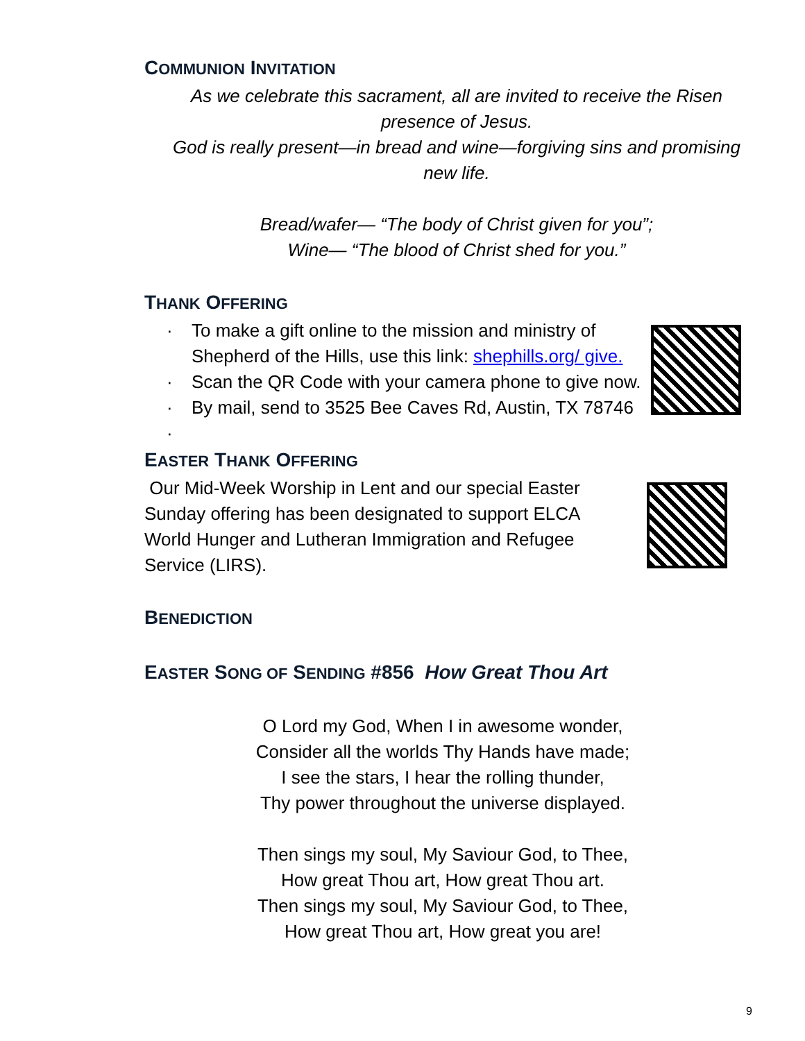COMMUNION INVITATION
As we celebrate this sacrament, all are invited to receive the Risen presence of Jesus.
God is really present—in bread and wine—forgiving sins and promising new life.
Bread/wafer— “The body of Christ given for you”;
Wine— “The blood of Christ shed for you.”
THANK OFFERING
· To make a gift online to the mission and ministry of Shepherd of the Hills, use this link: shephills.org/ give.
· Scan the QR Code with your camera phone to give now.
· By mail, send to 3525 Bee Caves Rd, Austin, TX 78746
·
EASTER THANK OFFERING
Our Mid-Week Worship in Lent and our special Easter Sunday offering has been designated to support ELCA World Hunger and Lutheran Immigration and Refugee Service (LIRS).
BENEDICTION
EASTER SONG OF SENDING #856 How Great Thou Art
O Lord my God, When I in awesome wonder,
Consider all the worlds Thy Hands have made;
I see the stars, I hear the rolling thunder,
Thy power throughout the universe displayed.
Then sings my soul, My Saviour God, to Thee,
How great Thou art, How great Thou art.
Then sings my soul, My Saviour God, to Thee,
How great Thou art, How great you are!
9